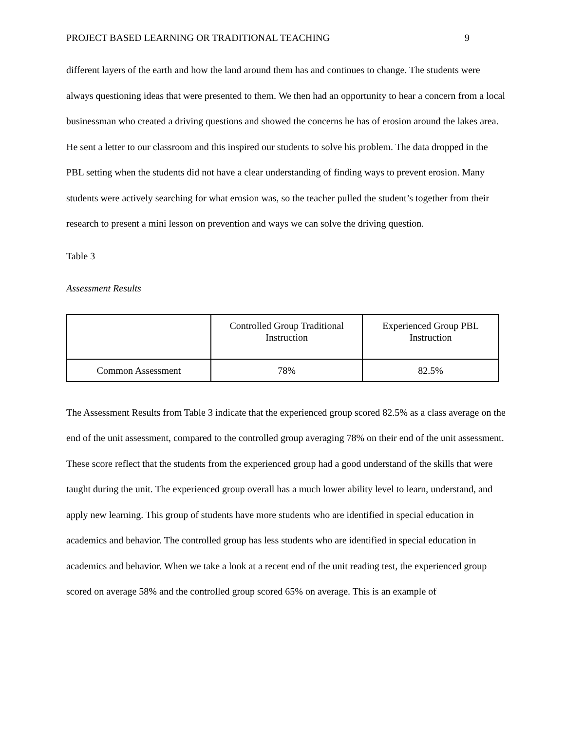PROJECT BASED LEARNING OR TRADITIONAL TEACHING 9
different layers of the earth and how the land around them has and continues to change. The students were always questioning ideas that were presented to them. We then had an opportunity to hear a concern from a local businessman who created a driving questions and showed the concerns he has of erosion around the lakes area. He sent a letter to our classroom and this inspired our students to solve his problem. The data dropped in the PBL setting when the students did not have a clear understanding of finding ways to prevent erosion. Many students were actively searching for what erosion was, so the teacher pulled the student’s together from their research to present a mini lesson on prevention and ways we can solve the driving question.
Table 3
Assessment Results
| | Controlled Group Traditional Instruction | Experienced Group PBL Instruction |
| Common Assessment | 78% | 82.5% |
The Assessment Results from Table 3 indicate that the experienced group scored 82.5% as a class average on the end of the unit assessment, compared to the controlled group averaging 78% on their end of the unit assessment. These score reflect that the students from the experienced group had a good understand of the skills that were taught during the unit. The experienced group overall has a much lower ability level to learn, understand, and apply new learning. This group of students have more students who are identified in special education in academics and behavior. The controlled group has less students who are identified in special education in academics and behavior. When we take a look at a recent end of the unit reading test, the experienced group scored on average 58% and the controlled group scored 65% on average. This is an example of